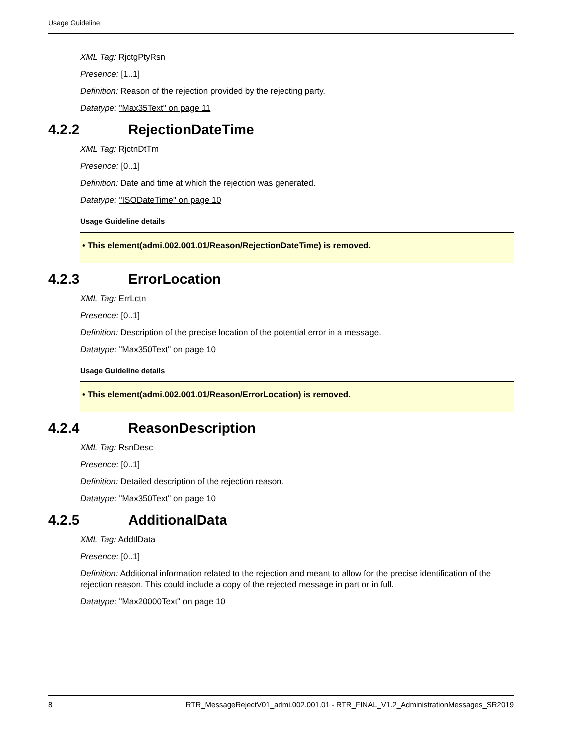Usage Guideline
XML Tag: RjctgPtyRsn
Presence: [1..1]
Definition: Reason of the rejection provided by the rejecting party.
Datatype: "Max35Text" on page 11
4.2.2 RejectionDateTime
XML Tag: RjctnDtTm
Presence: [0..1]
Definition: Date and time at which the rejection was generated.
Datatype: "ISODateTime" on page 10
Usage Guideline details
• This element(admi.002.001.01/Reason/RejectionDateTime) is removed.
4.2.3 ErrorLocation
XML Tag: ErrLctn
Presence: [0..1]
Definition: Description of the precise location of the potential error in a message.
Datatype: "Max350Text" on page 10
Usage Guideline details
• This element(admi.002.001.01/Reason/ErrorLocation) is removed.
4.2.4 ReasonDescription
XML Tag: RsnDesc
Presence: [0..1]
Definition: Detailed description of the rejection reason.
Datatype: "Max350Text" on page 10
4.2.5 AdditionalData
XML Tag: AddtlData
Presence: [0..1]
Definition: Additional information related to the rejection and meant to allow for the precise identification of the rejection reason. This could include a copy of the rejected message in part or in full.
Datatype: "Max20000Text" on page 10
8 RTR_MessageRejectV01_admi.002.001.01 - RTR_FINAL_V1.2_AdministrationMessages_SR2019